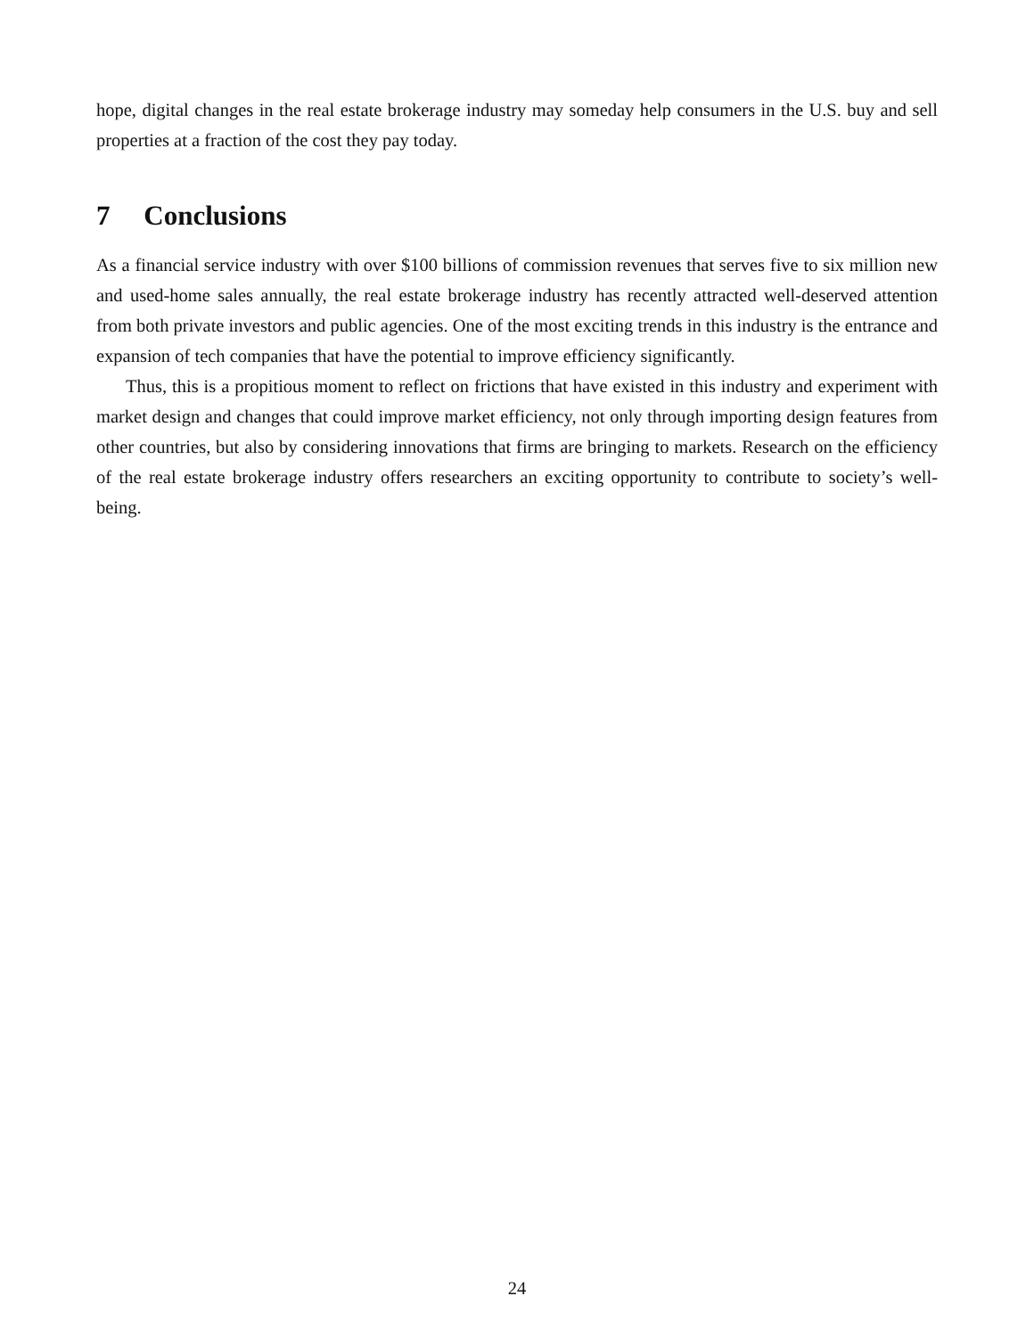hope, digital changes in the real estate brokerage industry may someday help consumers in the U.S. buy and sell properties at a fraction of the cost they pay today.
7 Conclusions
As a financial service industry with over $100 billions of commission revenues that serves five to six million new and used-home sales annually, the real estate brokerage industry has recently attracted well-deserved attention from both private investors and public agencies. One of the most exciting trends in this industry is the entrance and expansion of tech companies that have the potential to improve efficiency significantly.
Thus, this is a propitious moment to reflect on frictions that have existed in this industry and experiment with market design and changes that could improve market efficiency, not only through importing design features from other countries, but also by considering innovations that firms are bringing to markets. Research on the efficiency of the real estate brokerage industry offers researchers an exciting opportunity to contribute to society’s well-being.
24